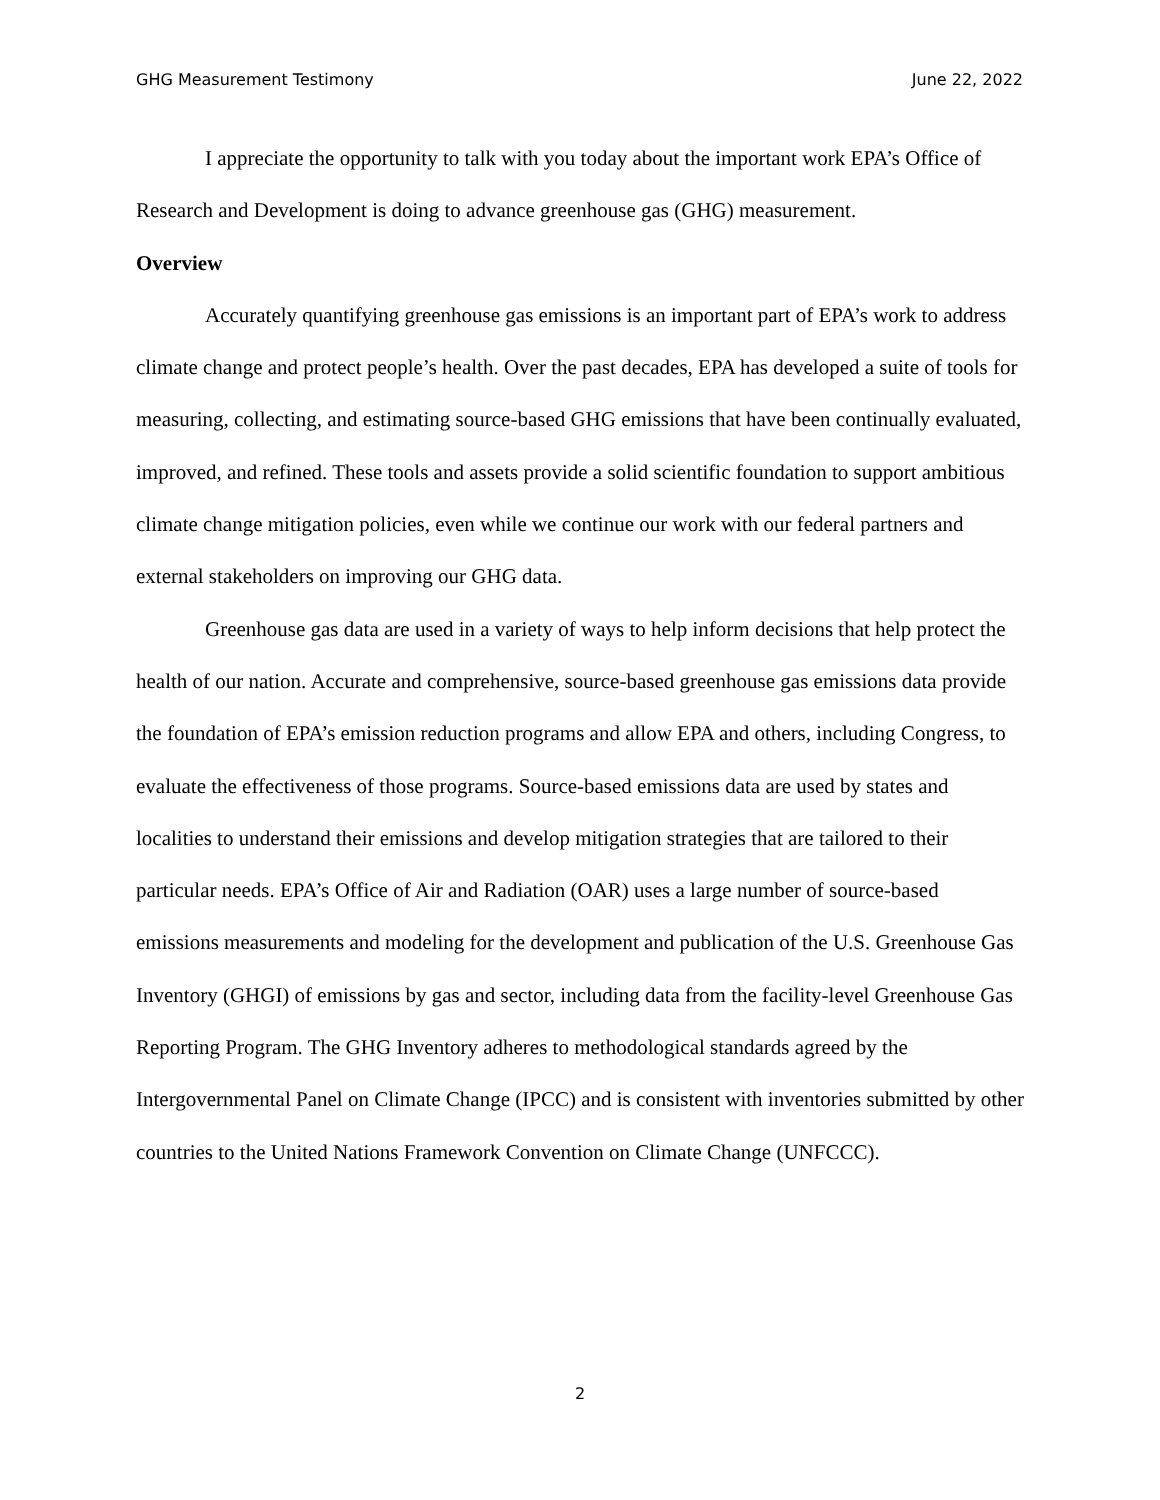GHG Measurement Testimony June 22, 2022
I appreciate the opportunity to talk with you today about the important work EPA’s Office of Research and Development is doing to advance greenhouse gas (GHG) measurement.
Overview
Accurately quantifying greenhouse gas emissions is an important part of EPA’s work to address climate change and protect people’s health. Over the past decades, EPA has developed a suite of tools for measuring, collecting, and estimating source-based GHG emissions that have been continually evaluated, improved, and refined. These tools and assets provide a solid scientific foundation to support ambitious climate change mitigation policies, even while we continue our work with our federal partners and external stakeholders on improving our GHG data.
Greenhouse gas data are used in a variety of ways to help inform decisions that help protect the health of our nation. Accurate and comprehensive, source-based greenhouse gas emissions data provide the foundation of EPA’s emission reduction programs and allow EPA and others, including Congress, to evaluate the effectiveness of those programs. Source-based emissions data are used by states and localities to understand their emissions and develop mitigation strategies that are tailored to their particular needs. EPA’s Office of Air and Radiation (OAR) uses a large number of source-based emissions measurements and modeling for the development and publication of the U.S. Greenhouse Gas Inventory (GHGI) of emissions by gas and sector, including data from the facility-level Greenhouse Gas Reporting Program. The GHG Inventory adheres to methodological standards agreed by the Intergovernmental Panel on Climate Change (IPCC) and is consistent with inventories submitted by other countries to the United Nations Framework Convention on Climate Change (UNFCCC).
2